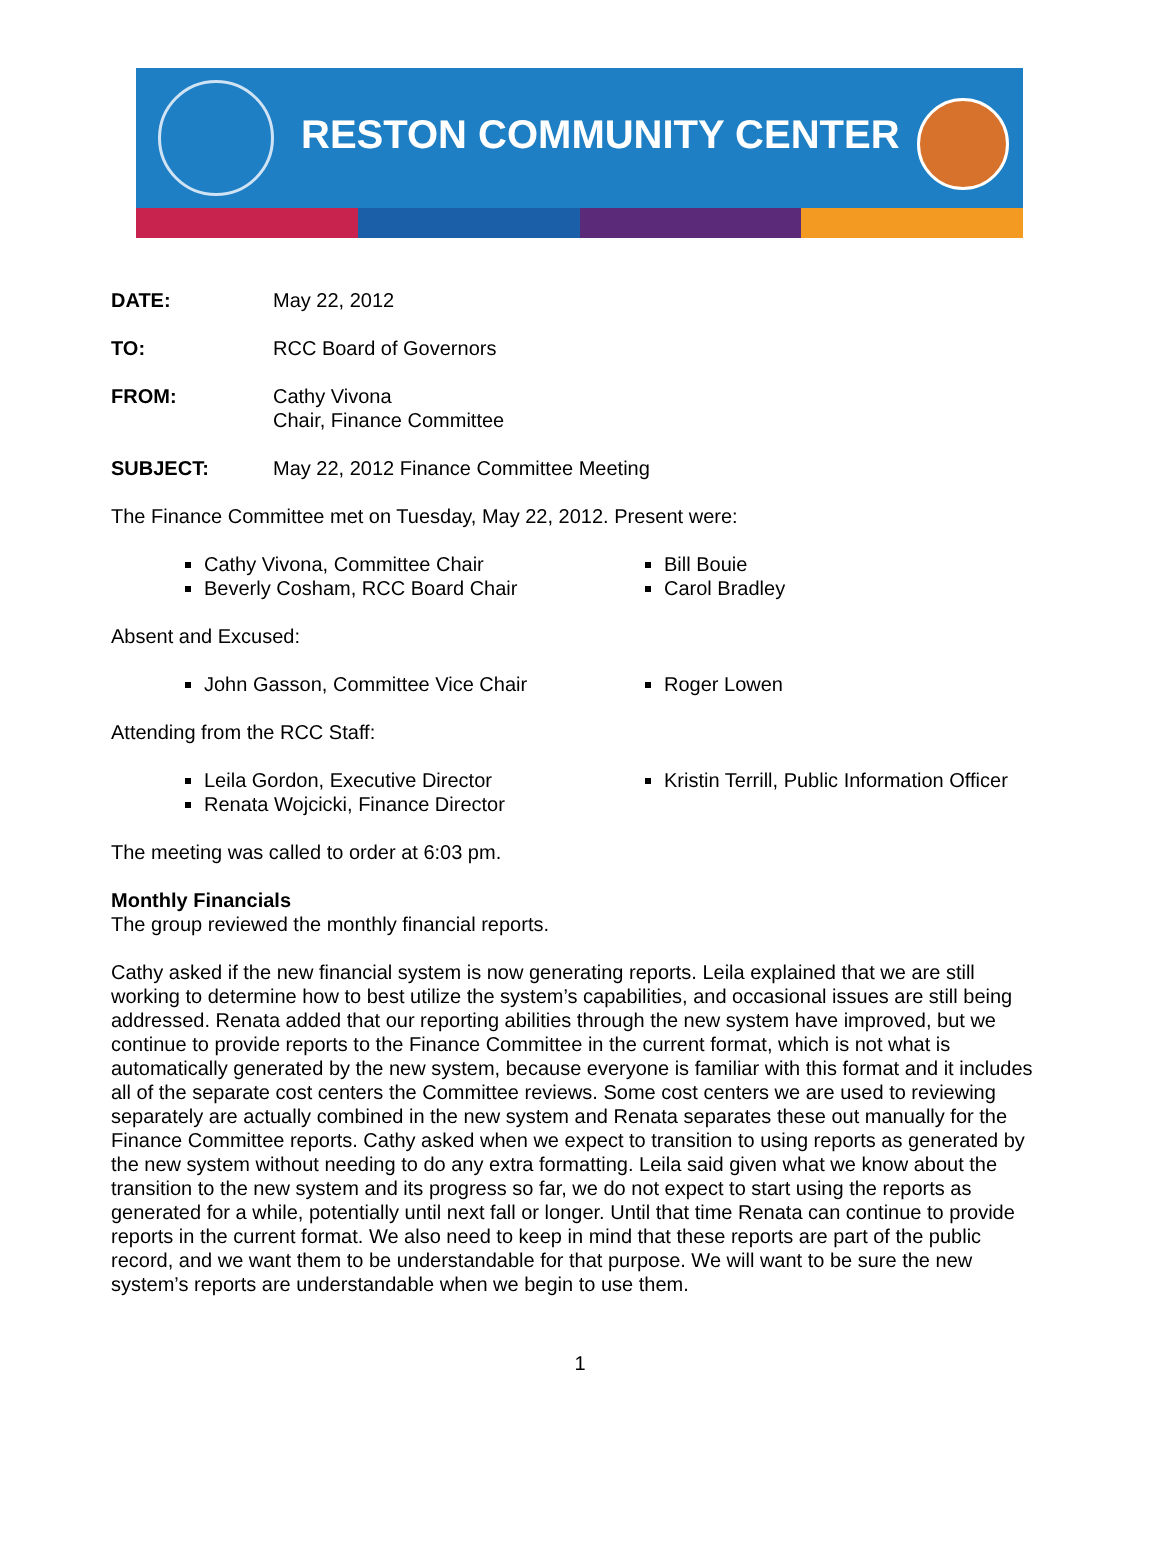RESTON COMMUNITY CENTER
DATE: May 22, 2012
TO: RCC Board of Governors
FROM: Cathy Vivona
Chair, Finance Committee
SUBJECT: May 22, 2012 Finance Committee Meeting
The Finance Committee met on Tuesday, May 22, 2012. Present were:
Cathy Vivona, Committee Chair
Beverly Cosham, RCC Board Chair
Bill Bouie
Carol Bradley
Absent and Excused:
John Gasson, Committee Vice Chair
Roger Lowen
Attending from the RCC Staff:
Leila Gordon, Executive Director
Renata Wojcicki, Finance Director
Kristin Terrill, Public Information Officer
The meeting was called to order at 6:03 pm.
Monthly Financials
The group reviewed the monthly financial reports.
Cathy asked if the new financial system is now generating reports. Leila explained that we are still working to determine how to best utilize the system’s capabilities, and occasional issues are still being addressed. Renata added that our reporting abilities through the new system have improved, but we continue to provide reports to the Finance Committee in the current format, which is not what is automatically generated by the new system, because everyone is familiar with this format and it includes all of the separate cost centers the Committee reviews. Some cost centers we are used to reviewing separately are actually combined in the new system and Renata separates these out manually for the Finance Committee reports. Cathy asked when we expect to transition to using reports as generated by the new system without needing to do any extra formatting. Leila said given what we know about the transition to the new system and its progress so far, we do not expect to start using the reports as generated for a while, potentially until next fall or longer. Until that time Renata can continue to provide reports in the current format. We also need to keep in mind that these reports are part of the public record, and we want them to be understandable for that purpose. We will want to be sure the new system’s reports are understandable when we begin to use them.
1